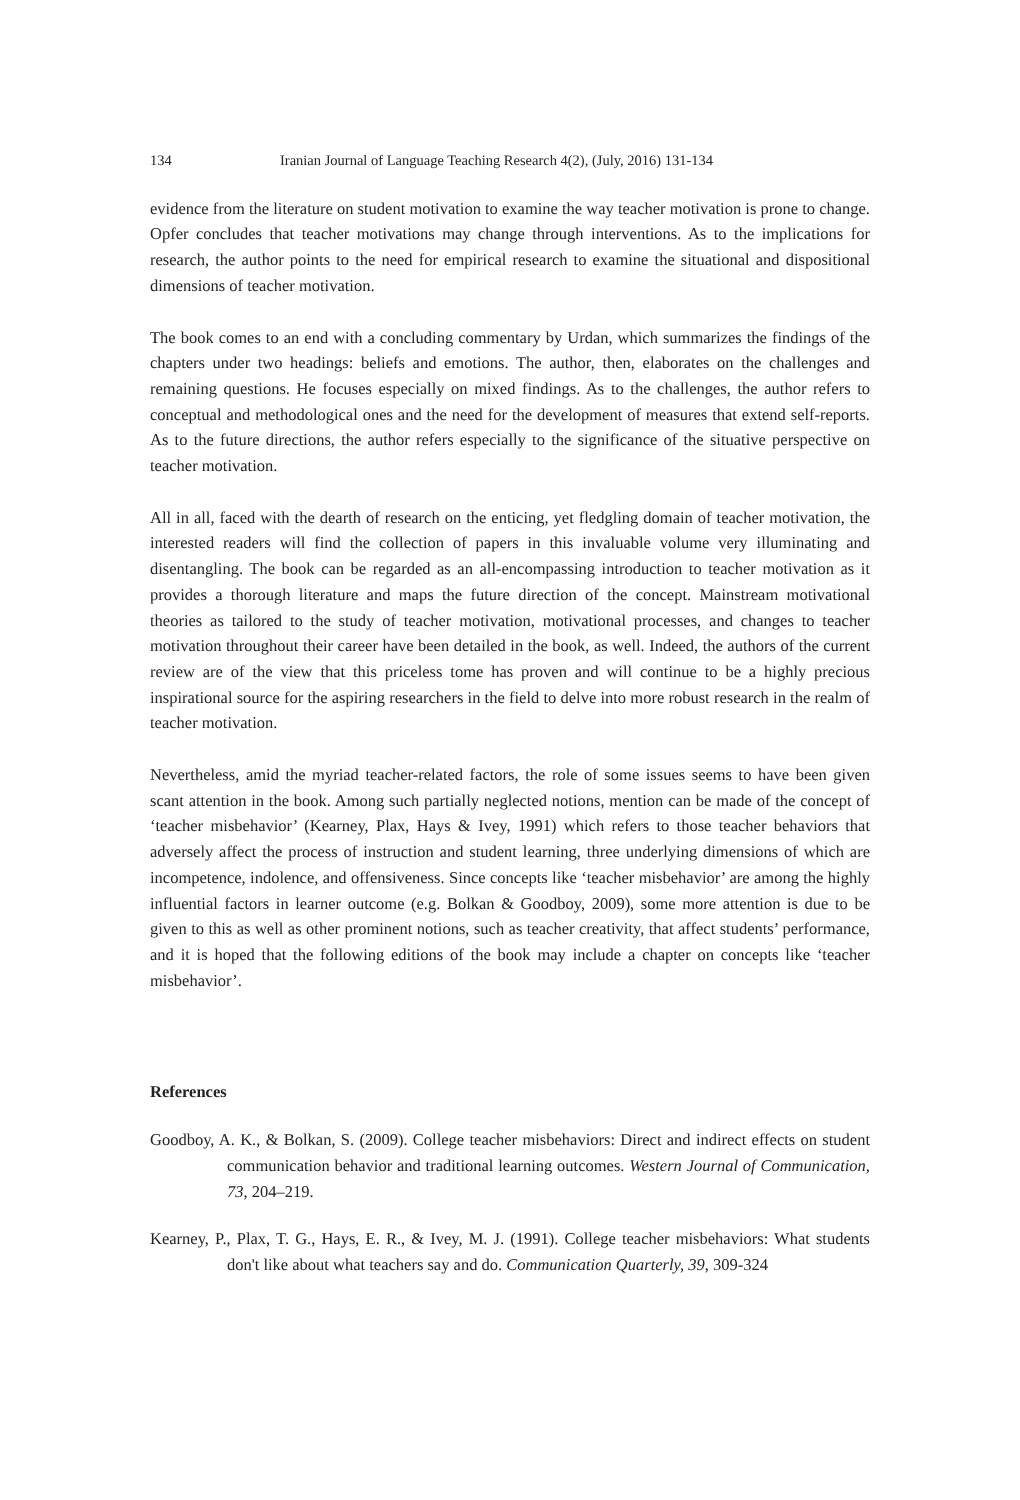134 Iranian Journal of Language Teaching Research 4(2), (July, 2016) 131-134
evidence from the literature on student motivation to examine the way teacher motivation is prone to change. Opfer concludes that teacher motivations may change through interventions. As to the implications for research, the author points to the need for empirical research to examine the situational and dispositional dimensions of teacher motivation.
The book comes to an end with a concluding commentary by Urdan, which summarizes the findings of the chapters under two headings: beliefs and emotions. The author, then, elaborates on the challenges and remaining questions. He focuses especially on mixed findings. As to the challenges, the author refers to conceptual and methodological ones and the need for the development of measures that extend self-reports. As to the future directions, the author refers especially to the significance of the situative perspective on teacher motivation.
All in all, faced with the dearth of research on the enticing, yet fledgling domain of teacher motivation, the interested readers will find the collection of papers in this invaluable volume very illuminating and disentangling. The book can be regarded as an all-encompassing introduction to teacher motivation as it provides a thorough literature and maps the future direction of the concept. Mainstream motivational theories as tailored to the study of teacher motivation, motivational processes, and changes to teacher motivation throughout their career have been detailed in the book, as well. Indeed, the authors of the current review are of the view that this priceless tome has proven and will continue to be a highly precious inspirational source for the aspiring researchers in the field to delve into more robust research in the realm of teacher motivation.
Nevertheless, amid the myriad teacher-related factors, the role of some issues seems to have been given scant attention in the book. Among such partially neglected notions, mention can be made of the concept of ‘teacher misbehavior’ (Kearney, Plax, Hays & Ivey, 1991) which refers to those teacher behaviors that adversely affect the process of instruction and student learning, three underlying dimensions of which are incompetence, indolence, and offensiveness. Since concepts like ‘teacher misbehavior’ are among the highly influential factors in learner outcome (e.g. Bolkan & Goodboy, 2009), some more attention is due to be given to this as well as other prominent notions, such as teacher creativity, that affect students’ performance, and it is hoped that the following editions of the book may include a chapter on concepts like ‘teacher misbehavior’.
References
Goodboy, A. K., & Bolkan, S. (2009). College teacher misbehaviors: Direct and indirect effects on student communication behavior and traditional learning outcomes. Western Journal of Communication, 73, 204–219.
Kearney, P., Plax, T. G., Hays, E. R., & Ivey, M. J. (1991). College teacher misbehaviors: What students don't like about what teachers say and do. Communication Quarterly, 39, 309-324